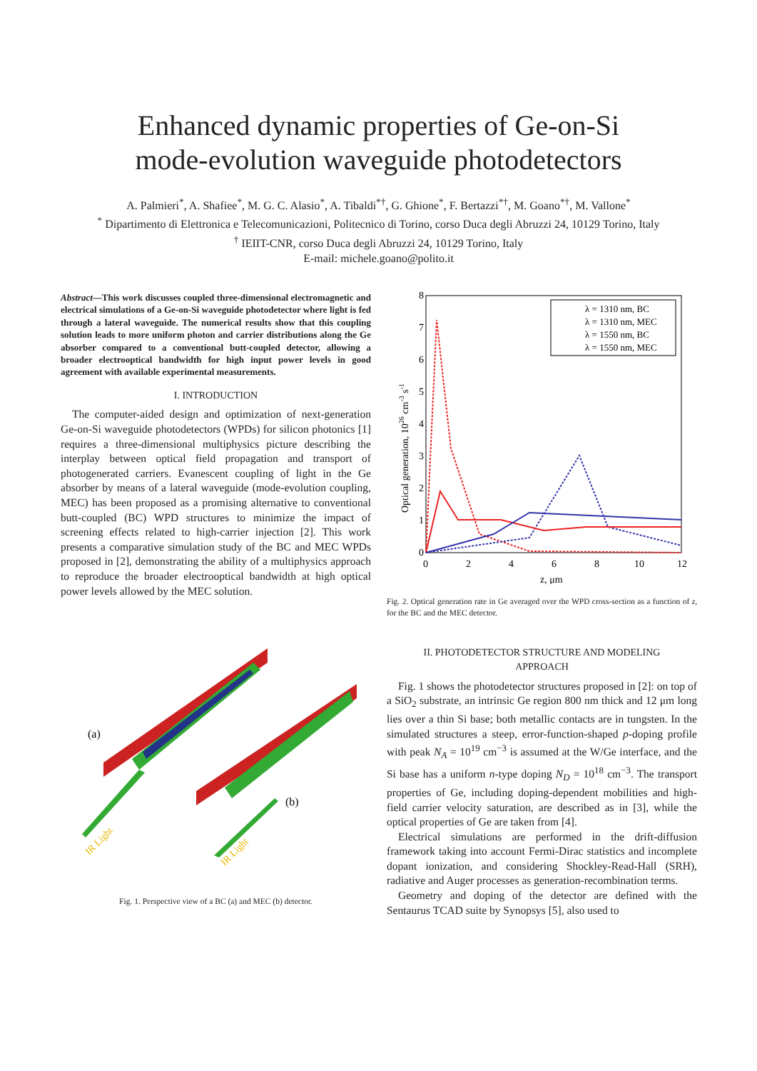Enhanced dynamic properties of Ge-on-Si
mode-evolution waveguide photodetectors
A. Palmieri<sup>*</sup>, A. Shafiee<sup>*</sup>, M. G. C. Alasio<sup>*</sup>, A. Tibaldi<sup>*†</sup>, G. Ghione<sup>*</sup>, F. Bertazzi<sup>*†</sup>, M. Goano<sup>*†</sup>, M. Vallone<sup>*</sup>
<sup>*</sup> Dipartimento di Elettronica e Telecomunicazioni, Politecnico di Torino, corso Duca degli Abruzzi 24, 10129 Torino, Italy
<sup>†</sup> IEIIT-CNR, corso Duca degli Abruzzi 24, 10129 Torino, Italy
E-mail: michele.goano@polito.it
Abstract—This work discusses coupled three-dimensional electromagnetic and electrical simulations of a Ge-on-Si waveguide photodetector where light is fed through a lateral waveguide. The numerical results show that this coupling solution leads to more uniform photon and carrier distributions along the Ge absorber compared to a conventional butt-coupled detector, allowing a broader electrooptical bandwidth for high input power levels in good agreement with available experimental measurements.
I. INTRODUCTION
The computer-aided design and optimization of next-generation Ge-on-Si waveguide photodetectors (WPDs) for silicon photonics [1] requires a three-dimensional multiphysics picture describing the interplay between optical field propagation and transport of photogenerated carriers. Evanescent coupling of light in the Ge absorber by means of a lateral waveguide (mode-evolution coupling, MEC) has been proposed as a promising alternative to conventional butt-coupled (BC) WPD structures to minimize the impact of screening effects related to high-carrier injection [2]. This work presents a comparative simulation study of the BC and MEC WPDs proposed in [2], demonstrating the ability of a multiphysics approach to reproduce the broader electrooptical bandwidth at high optical power levels allowed by the MEC solution.
(a)
(b)
IR Light
IR Light
Fig. 1. Perspective view of a BC (a) and MEC (b) detector.
0
1
2
3
4
5
6
7
8
0
2
4
6
8
10
12
z, μm
Optical generation, 1026 cm-3 s-1
λ = 1310 nm, BC
λ = 1310 nm, MEC
λ = 1550 nm, BC
λ = 1550 nm, MEC
Fig. 2. Optical generation rate in Ge averaged over the WPD cross-section as a function of z, for the BC and the MEC detector.
II. PHOTODETECTOR STRUCTURE AND MODELING
APPROACH
Fig. 1 shows the photodetector structures proposed in [2]: on top of a SiO<sub>2</sub> substrate, an intrinsic Ge region 800 nm thick and 12 μm long lies over a thin Si base; both metallic contacts are in tungsten. In the simulated structures a steep, error-function-shaped p-doping profile with peak N<sub>A</sub> = 10<sup>19</sup> cm<sup>−3</sup> is assumed at the W/Ge interface, and the Si base has a uniform n-type doping N<sub>D</sub> = 10<sup>18</sup> cm<sup>−3</sup>. The transport properties of Ge, including doping-dependent mobilities and high-field carrier velocity saturation, are described as in [3], while the optical properties of Ge are taken from [4].
Electrical simulations are performed in the drift-diffusion framework taking into account Fermi-Dirac statistics and incomplete dopant ionization, and considering Shockley-Read-Hall (SRH), radiative and Auger processes as generation-recombination terms.
Geometry and doping of the detector are defined with the Sentaurus TCAD suite by Synopsys [5], also used to